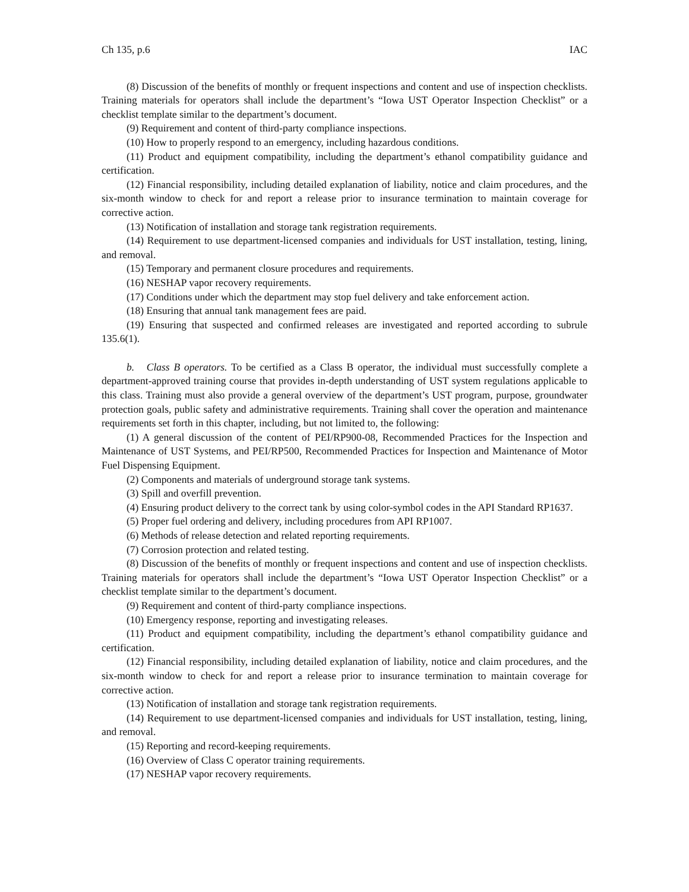Ch 135, p.6 IAC
(8) Discussion of the benefits of monthly or frequent inspections and content and use of inspection checklists. Training materials for operators shall include the department’s “Iowa UST Operator Inspection Checklist” or a checklist template similar to the department’s document.
(9) Requirement and content of third-party compliance inspections.
(10) How to properly respond to an emergency, including hazardous conditions.
(11) Product and equipment compatibility, including the department’s ethanol compatibility guidance and certification.
(12) Financial responsibility, including detailed explanation of liability, notice and claim procedures, and the six-month window to check for and report a release prior to insurance termination to maintain coverage for corrective action.
(13) Notification of installation and storage tank registration requirements.
(14) Requirement to use department-licensed companies and individuals for UST installation, testing, lining, and removal.
(15) Temporary and permanent closure procedures and requirements.
(16) NESHAP vapor recovery requirements.
(17) Conditions under which the department may stop fuel delivery and take enforcement action.
(18) Ensuring that annual tank management fees are paid.
(19) Ensuring that suspected and confirmed releases are investigated and reported according to subrule 135.6(1).
b. Class B operators. To be certified as a Class B operator, the individual must successfully complete a department-approved training course that provides in-depth understanding of UST system regulations applicable to this class. Training must also provide a general overview of the department’s UST program, purpose, groundwater protection goals, public safety and administrative requirements. Training shall cover the operation and maintenance requirements set forth in this chapter, including, but not limited to, the following:
(1) A general discussion of the content of PEI/RP900-08, Recommended Practices for the Inspection and Maintenance of UST Systems, and PEI/RP500, Recommended Practices for Inspection and Maintenance of Motor Fuel Dispensing Equipment.
(2) Components and materials of underground storage tank systems.
(3) Spill and overfill prevention.
(4) Ensuring product delivery to the correct tank by using color-symbol codes in the API Standard RP1637.
(5) Proper fuel ordering and delivery, including procedures from API RP1007.
(6) Methods of release detection and related reporting requirements.
(7) Corrosion protection and related testing.
(8) Discussion of the benefits of monthly or frequent inspections and content and use of inspection checklists. Training materials for operators shall include the department’s “Iowa UST Operator Inspection Checklist” or a checklist template similar to the department’s document.
(9) Requirement and content of third-party compliance inspections.
(10) Emergency response, reporting and investigating releases.
(11) Product and equipment compatibility, including the department’s ethanol compatibility guidance and certification.
(12) Financial responsibility, including detailed explanation of liability, notice and claim procedures, and the six-month window to check for and report a release prior to insurance termination to maintain coverage for corrective action.
(13) Notification of installation and storage tank registration requirements.
(14) Requirement to use department-licensed companies and individuals for UST installation, testing, lining, and removal.
(15) Reporting and record-keeping requirements.
(16) Overview of Class C operator training requirements.
(17) NESHAP vapor recovery requirements.